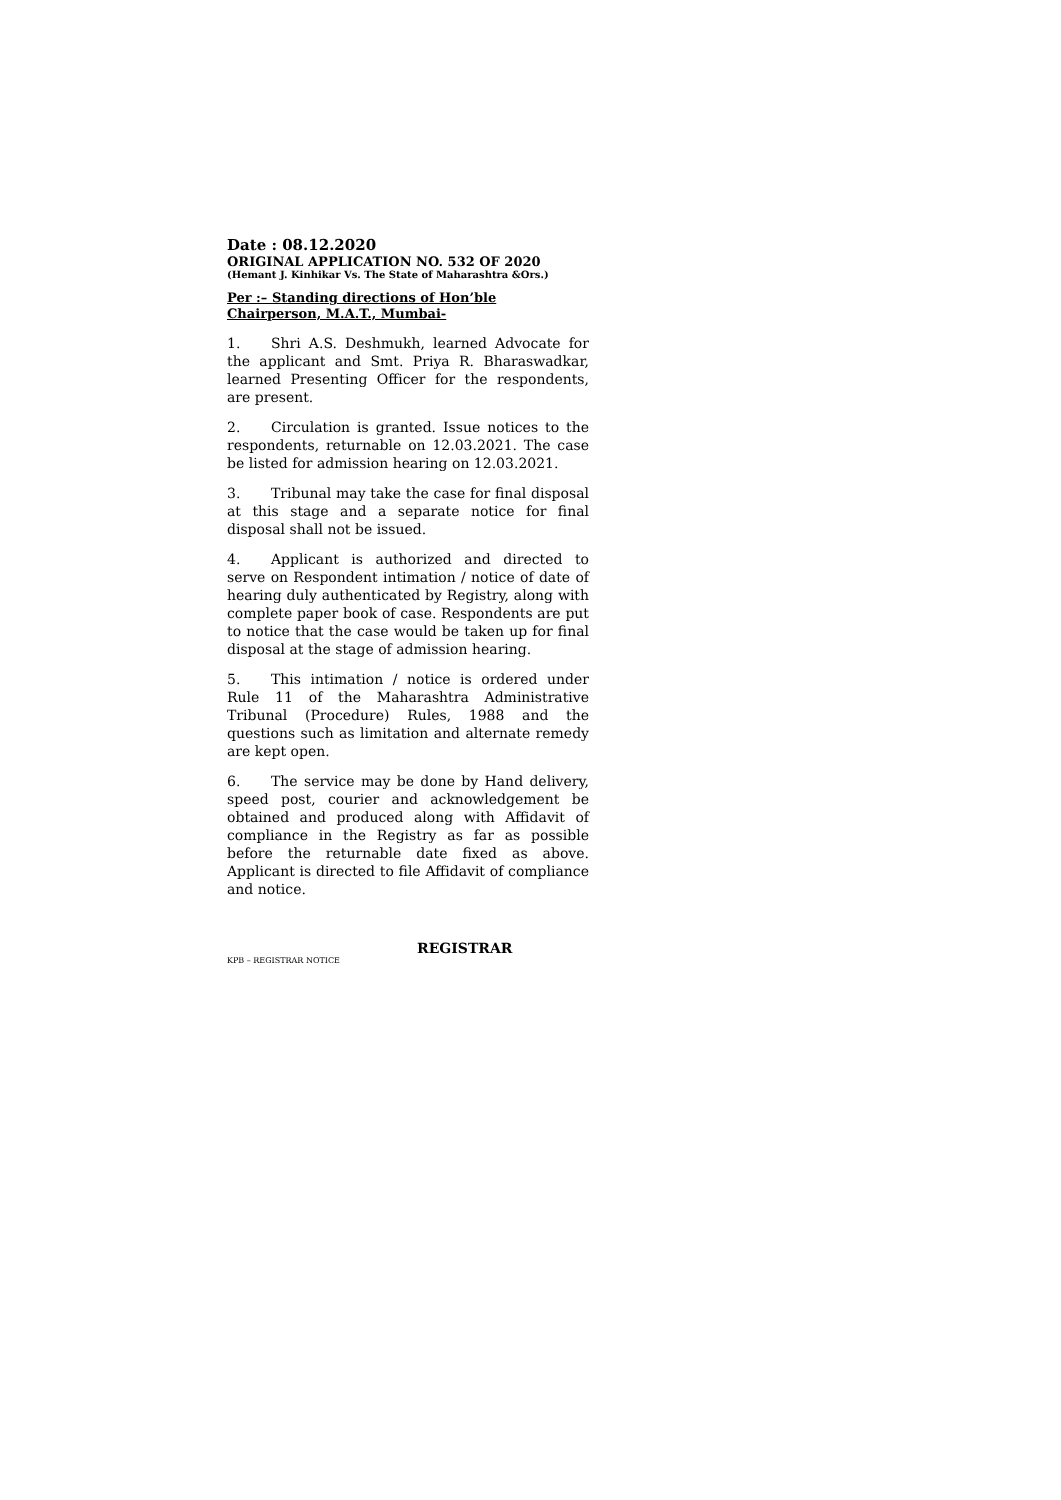Date : 08.12.2020
ORIGINAL APPLICATION NO. 532 OF 2020
(Hemant J. Kinhikar Vs. The State of Maharashtra &Ors.)
Per :– Standing directions of Hon’ble Chairperson, M.A.T., Mumbai-
1. Shri A.S. Deshmukh, learned Advocate for the applicant and Smt. Priya R. Bharaswadkar, learned Presenting Officer for the respondents, are present.
2. Circulation is granted. Issue notices to the respondents, returnable on 12.03.2021. The case be listed for admission hearing on 12.03.2021.
3. Tribunal may take the case for final disposal at this stage and a separate notice for final disposal shall not be issued.
4. Applicant is authorized and directed to serve on Respondent intimation / notice of date of hearing duly authenticated by Registry, along with complete paper book of case. Respondents are put to notice that the case would be taken up for final disposal at the stage of admission hearing.
5. This intimation / notice is ordered under Rule 11 of the Maharashtra Administrative Tribunal (Procedure) Rules, 1988 and the questions such as limitation and alternate remedy are kept open.
6. The service may be done by Hand delivery, speed post, courier and acknowledgement be obtained and produced along with Affidavit of compliance in the Registry as far as possible before the returnable date fixed as above. Applicant is directed to file Affidavit of compliance and notice.
REGISTRAR
KPB – REGISTRAR NOTICE